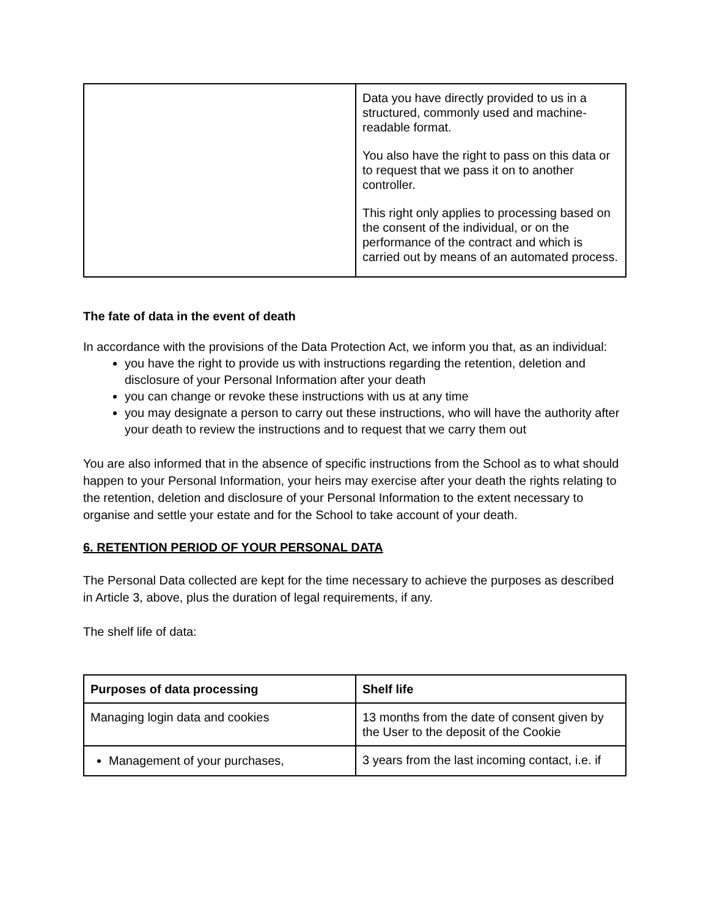| | Data you have directly provided to us in a structured, commonly used and machine-readable format. You also have the right to pass on this data or to request that we pass it on to another controller. This right only applies to processing based on the consent of the individual, or on the performance of the contract and which is carried out by means of an automated process. |
The fate of data in the event of death
In accordance with the provisions of the Data Protection Act, we inform you that, as an individual:
you have the right to provide us with instructions regarding the retention, deletion and disclosure of your Personal Information after your death
you can change or revoke these instructions with us at any time
you may designate a person to carry out these instructions, who will have the authority after your death to review the instructions and to request that we carry them out
You are also informed that in the absence of specific instructions from the School as to what should happen to your Personal Information, your heirs may exercise after your death the rights relating to the retention, deletion and disclosure of your Personal Information to the extent necessary to organise and settle your estate and for the School to take account of your death.
6. RETENTION PERIOD OF YOUR PERSONAL DATA
The Personal Data collected are kept for the time necessary to achieve the purposes as described in Article 3, above, plus the duration of legal requirements, if any.
The shelf life of data:
| Purposes of data processing | Shelf life |
| --- | --- |
| Managing login data and cookies | 13 months from the date of consent given by the User to the deposit of the Cookie |
| Management of your purchases, | 3 years from the last incoming contact, i.e. if |